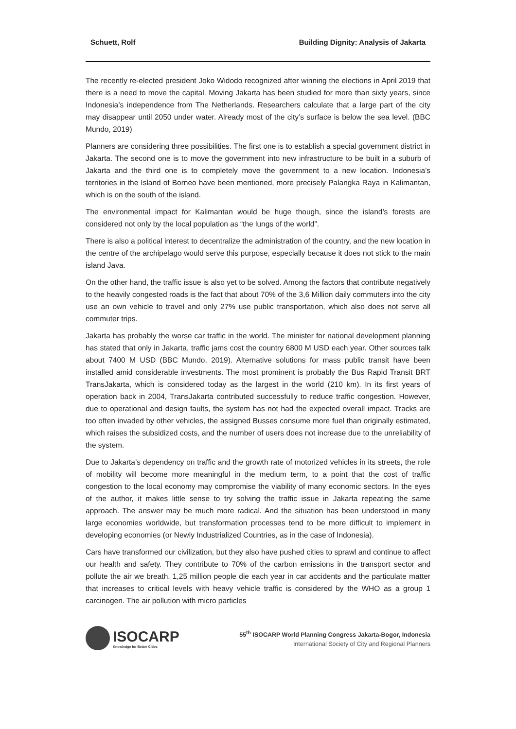Schuett, Rolf Building Dignity: Analysis of Jakarta
The recently re-elected president Joko Widodo recognized after winning the elections in April 2019 that there is a need to move the capital. Moving Jakarta has been studied for more than sixty years, since Indonesia’s independence from The Netherlands. Researchers calculate that a large part of the city may disappear until 2050 under water. Already most of the city’s surface is below the sea level. (BBC Mundo, 2019)
Planners are considering three possibilities. The first one is to establish a special government district in Jakarta. The second one is to move the government into new infrastructure to be built in a suburb of Jakarta and the third one is to completely move the government to a new location. Indonesia’s territories in the Island of Borneo have been mentioned, more precisely Palangka Raya in Kalimantan, which is on the south of the island.
The environmental impact for Kalimantan would be huge though, since the island’s forests are considered not only by the local population as “the lungs of the world”.
There is also a political interest to decentralize the administration of the country, and the new location in the centre of the archipelago would serve this purpose, especially because it does not stick to the main island Java.
On the other hand, the traffic issue is also yet to be solved. Among the factors that contribute negatively to the heavily congested roads is the fact that about 70% of the 3,6 Million daily commuters into the city use an own vehicle to travel and only 27% use public transportation, which also does not serve all commuter trips.
Jakarta has probably the worse car traffic in the world. The minister for national development planning has stated that only in Jakarta, traffic jams cost the country 6800 M USD each year. Other sources talk about 7400 M USD (BBC Mundo, 2019). Alternative solutions for mass public transit have been installed amid considerable investments. The most prominent is probably the Bus Rapid Transit BRT TransJakarta, which is considered today as the largest in the world (210 km). In its first years of operation back in 2004, TransJakarta contributed successfully to reduce traffic congestion. However, due to operational and design faults, the system has not had the expected overall impact. Tracks are too often invaded by other vehicles, the assigned Busses consume more fuel than originally estimated, which raises the subsidized costs, and the number of users does not increase due to the unreliability of the system.
Due to Jakarta’s dependency on traffic and the growth rate of motorized vehicles in its streets, the role of mobility will become more meaningful in the medium term, to a point that the cost of traffic congestion to the local economy may compromise the viability of many economic sectors. In the eyes of the author, it makes little sense to try solving the traffic issue in Jakarta repeating the same approach. The answer may be much more radical. And the situation has been understood in many large economies worldwide, but transformation processes tend to be more difficult to implement in developing economies (or Newly Industrialized Countries, as in the case of Indonesia).
Cars have transformed our civilization, but they also have pushed cities to sprawl and continue to affect our health and safety. They contribute to 70% of the carbon emissions in the transport sector and pollute the air we breath. 1,25 million people die each year in car accidents and the particulate matter that increases to critical levels with heavy vehicle traffic is considered by the WHO as a group 1 carcinogen. The air pollution with micro particles
ISOCARP
Knowledge for Better Cities
55<sup>th</sup> ISOCARP World Planning Congress Jakarta-Bogor, Indonesia
International Society of City and Regional Planners